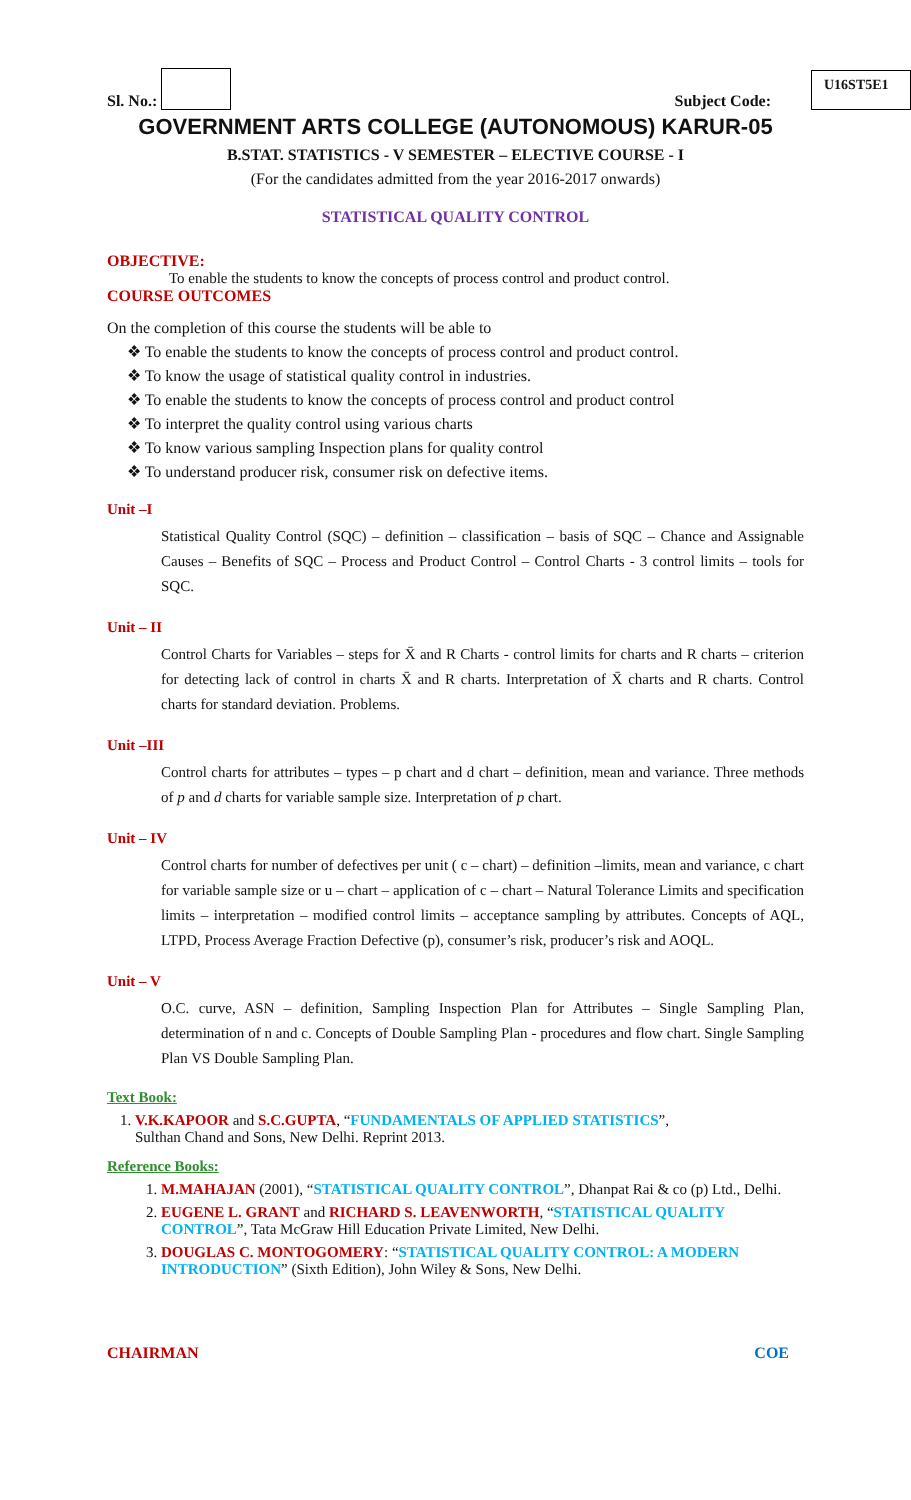Sl. No.:
Subject Code: U16ST5E1
GOVERNMENT ARTS COLLEGE (AUTONOMOUS) KARUR-05
B.STAT. STATISTICS - V SEMESTER – ELECTIVE COURSE - I
(For the candidates admitted from the year 2016-2017 onwards)
STATISTICAL QUALITY CONTROL
OBJECTIVE:
To enable the students to know the concepts of process control and product control.
COURSE OUTCOMES
On the completion of this course the students will be able to
❖ To enable the students to know the concepts of process control and product control.
❖ To know the usage of statistical quality control in industries.
❖ To enable the students to know the concepts of process control and product control
❖ To interpret the quality control using various charts
❖ To know various sampling Inspection plans for quality control
❖ To understand producer risk, consumer risk on defective items.
Unit –I
Statistical Quality Control (SQC) – definition – classification – basis of SQC – Chance and Assignable Causes – Benefits of SQC – Process and Product Control – Control Charts - 3 control limits – tools for SQC.
Unit – II
Control Charts for Variables – steps for X̄ and R Charts - control limits for charts and R charts – criterion for detecting lack of control in charts X̄ and R charts. Interpretation of X̄ charts and R charts. Control charts for standard deviation. Problems.
Unit –III
Control charts for attributes – types – p chart and d chart – definition, mean and variance. Three methods of p and d charts for variable sample size. Interpretation of p chart.
Unit – IV
Control charts for number of defectives per unit ( c – chart) – definition –limits, mean and variance, c chart for variable sample size or u – chart – application of c – chart – Natural Tolerance Limits and specification limits – interpretation – modified control limits – acceptance sampling by attributes. Concepts of AQL, LTPD, Process Average Fraction Defective (p), consumer’s risk, producer’s risk and AOQL.
Unit – V
O.C. curve, ASN – definition, Sampling Inspection Plan for Attributes – Single Sampling Plan, determination of n and c. Concepts of Double Sampling Plan - procedures and flow chart. Single Sampling Plan VS Double Sampling Plan.
Text Book:
1. V.K.KAPOOR and S.C.GUPTA, “FUNDAMENTALS OF APPLIED STATISTICS”,
Sulthan Chand and Sons, New Delhi. Reprint 2013.
Reference Books:
1. M.MAHAJAN (2001), “STATISTICAL QUALITY CONTROL”, Dhanpat Rai & co (p) Ltd., Delhi.
2. EUGENE L. GRANT and RICHARD S. LEAVENWORTH, “STATISTICAL QUALITY CONTROL”, Tata McGraw Hill Education Private Limited, New Delhi.
3. DOUGLAS C. MONTOGOMERY: “STATISTICAL QUALITY CONTROL: A MODERN INTRODUCTION” (Sixth Edition), John Wiley & Sons, New Delhi.
CHAIRMAN COE